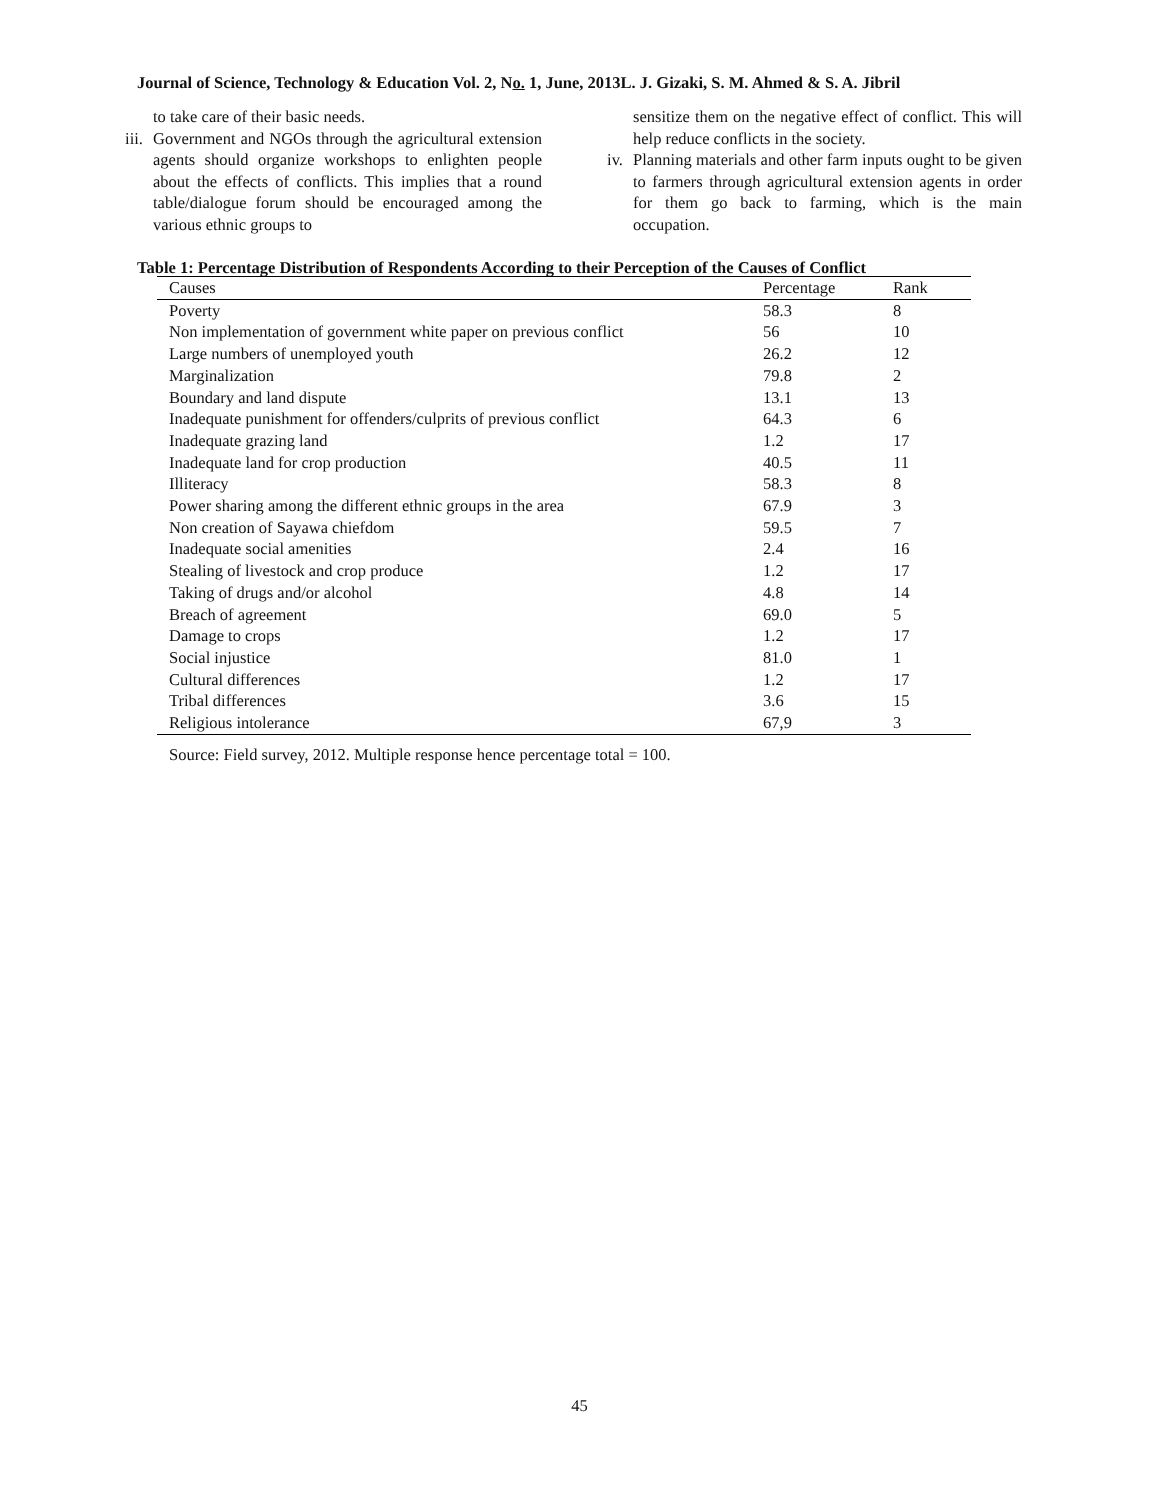Journal of Science, Technology & Education Vol. 2, No. 1, June, 2013L. J. Gizaki, S. M. Ahmed & S. A. Jibril
to take care of their basic needs.
iii. Government and NGOs through the agricultural extension agents should organize workshops to enlighten people about the effects of conflicts. This implies that a round table/dialogue forum should be encouraged among the various ethnic groups to
sensitize them on the negative effect of conflict. This will help reduce conflicts in the society.
iv. Planning materials and other farm inputs ought to be given to farmers through agricultural extension agents in order for them go back to farming, which is the main occupation.
Table 1: Percentage Distribution of Respondents According to their Perception of the Causes of Conflict
| Causes | Percentage | Rank |
| --- | --- | --- |
| Poverty | 58.3 | 8 |
| Non implementation of government white paper on previous conflict | 56 | 10 |
| Large numbers of unemployed youth | 26.2 | 12 |
| Marginalization | 79.8 | 2 |
| Boundary and land dispute | 13.1 | 13 |
| Inadequate punishment for offenders/culprits of previous conflict | 64.3 | 6 |
| Inadequate grazing land | 1.2 | 17 |
| Inadequate land for crop production | 40.5 | 11 |
| Illiteracy | 58.3 | 8 |
| Power sharing among the different ethnic groups in the area | 67.9 | 3 |
| Non creation of Sayawa chiefdom | 59.5 | 7 |
| Inadequate social amenities | 2.4 | 16 |
| Stealing of livestock and crop produce | 1.2 | 17 |
| Taking of drugs and/or alcohol | 4.8 | 14 |
| Breach of agreement | 69.0 | 5 |
| Damage to crops | 1.2 | 17 |
| Social injustice | 81.0 | 1 |
| Cultural differences | 1.2 | 17 |
| Tribal differences | 3.6 | 15 |
| Religious intolerance | 67,9 | 3 |
Source: Field survey, 2012. Multiple response hence percentage total = 100.
45